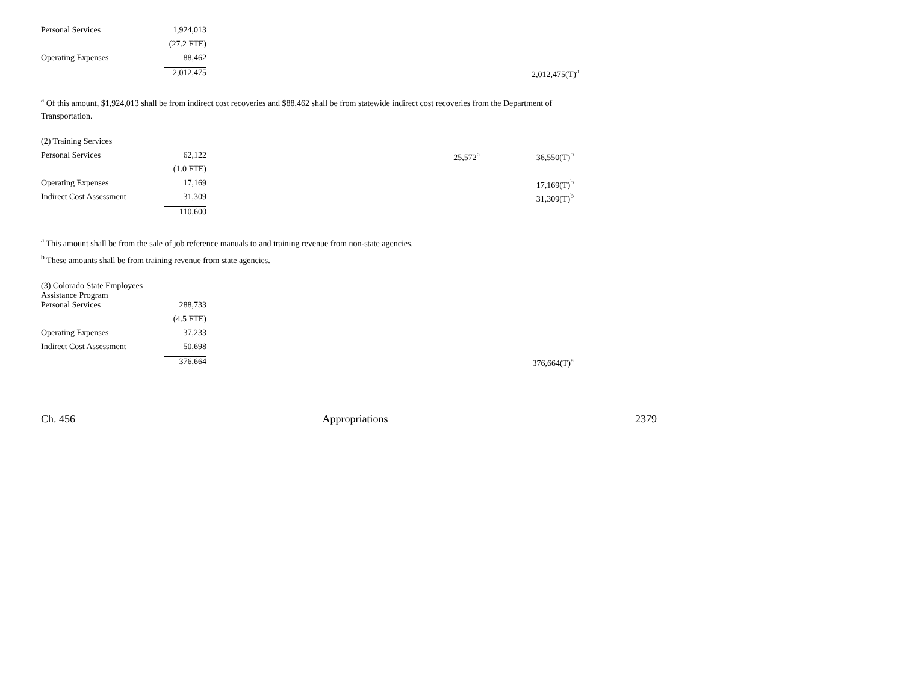| Personal Services | 1,924,013 | | | | |
| | (27.2 FTE) | | | | |
| Operating Expenses | 88,462 | | | | |
| | 2,012,475 | | | | 2,012,475(T)<sup>a</sup> |
<sup>a</sup> Of this amount, $1,924,013 shall be from indirect cost recoveries and $88,462 shall be from statewide indirect cost recoveries from the Department of Transportation.
| (2) Training Services | | | | | |
| Personal Services | 62,122 | | 25,572<sup>a</sup> | | 36,550(T)<sup>b</sup> |
| | (1.0 FTE) | | | | |
| Operating Expenses | 17,169 | | | | 17,169(T)<sup>b</sup> |
| Indirect Cost Assessment | 31,309 | | | | 31,309(T)<sup>b</sup> |
| | 110,600 | | | | |
<sup>a</sup> This amount shall be from the sale of job reference manuals to and training revenue from non-state agencies.
<sup>b</sup> These amounts shall be from training revenue from state agencies.
| (3) Colorado State Employees Assistance Program | | | | | |
| Personal Services | 288,733 | | | | |
| | (4.5 FTE) | | | | |
| Operating Expenses | 37,233 | | | | |
| Indirect Cost Assessment | 50,698 | | | | |
| | 376,664 | | | | 376,664(T)<sup>a</sup> |
Ch. 456 Appropriations 2379